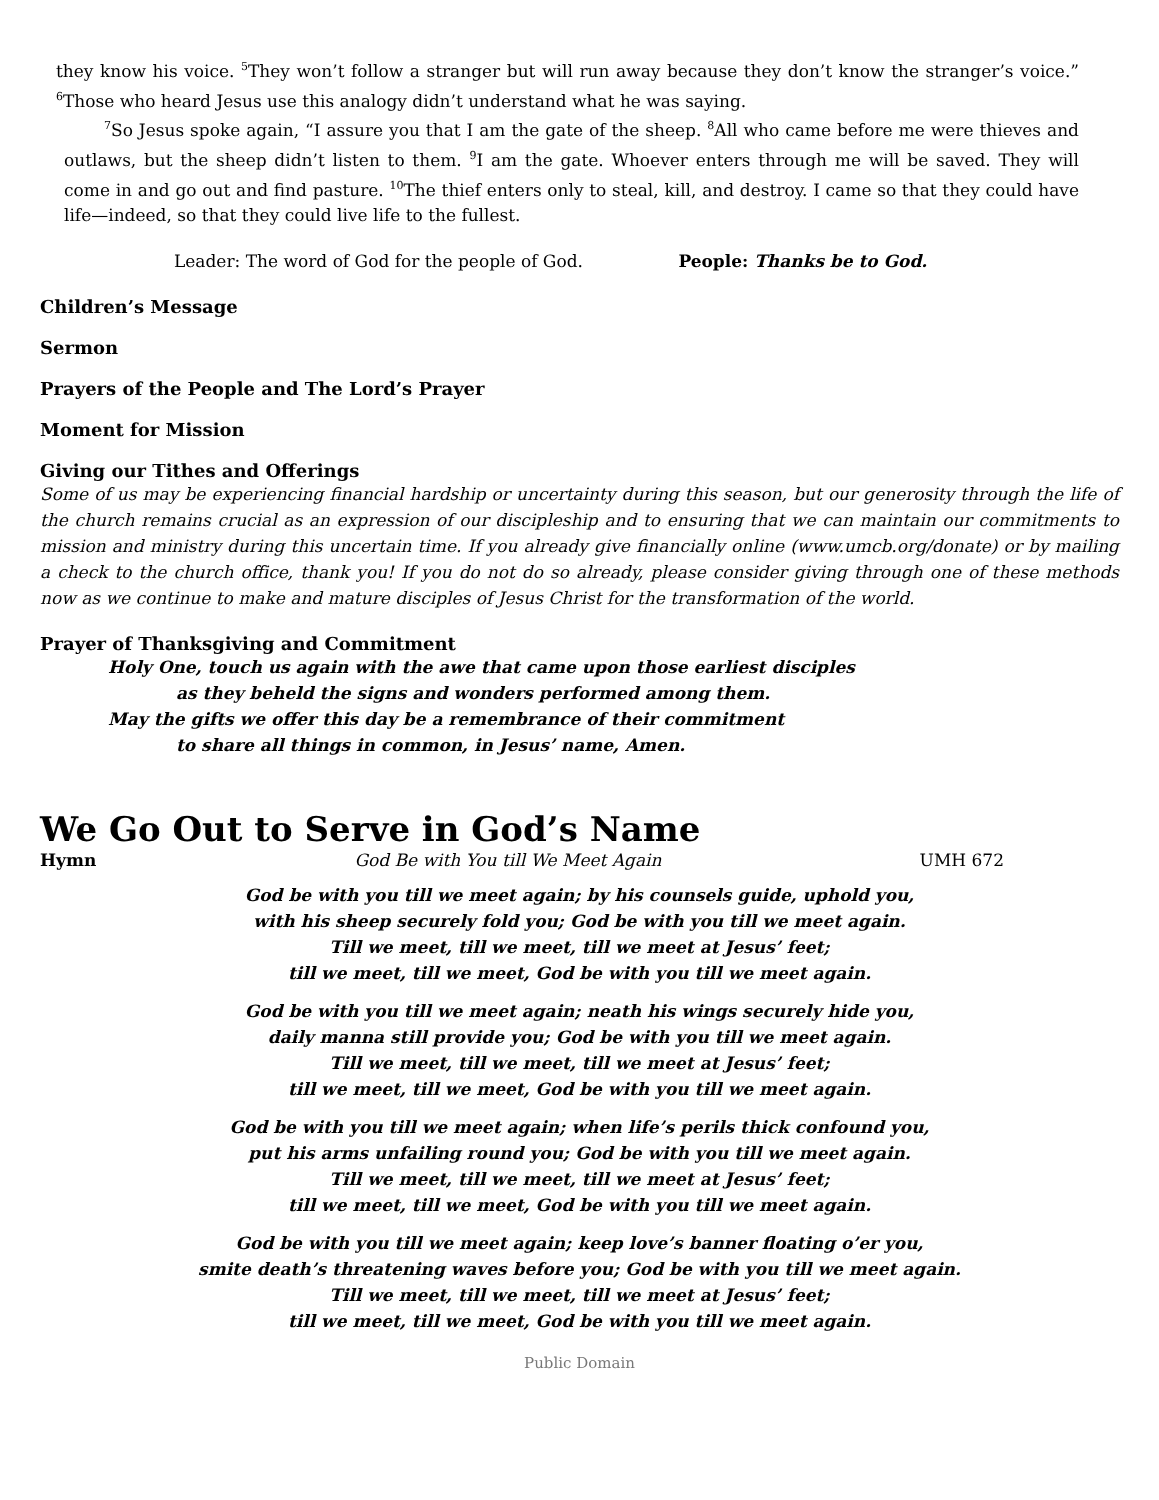they know his voice. <sup>5</sup>They won’t follow a stranger but will run away because they don’t know the stranger’s voice.” <sup>6</sup>Those who heard Jesus use this analogy didn’t understand what he was saying.
<sup>7</sup> So Jesus spoke again, “I assure you that I am the gate of the sheep. <sup>8</sup>All who came before me were thieves and outlaws, but the sheep didn’t listen to them. <sup>9</sup>I am the gate. Whoever enters through me will be saved. They will come in and go out and find pasture. <sup>10</sup>The thief enters only to steal, kill, and destroy. I came so that they could have life—indeed, so that they could live life to the fullest.
Leader: The word of God for the people of God. People: Thanks be to God.
Children’s Message
Sermon
Prayers of the People and The Lord’s Prayer
Moment for Mission
Giving our Tithes and Offerings
Some of us may be experiencing financial hardship or uncertainty during this season, but our generosity through the life of the church remains crucial as an expression of our discipleship and to ensuring that we can maintain our commitments to mission and ministry during this uncertain time. If you already give financially online (www.umcb.org/donate) or by mailing a check to the church office, thank you! If you do not do so already, please consider giving through one of these methods now as we continue to make and mature disciples of Jesus Christ for the transformation of the world.
Prayer of Thanksgiving and Commitment
Holy One, touch us again with the awe that came upon those earliest disciples
as they beheld the signs and wonders performed among them.
May the gifts we offer this day be a remembrance of their commitment
to share all things in common, in Jesus’ name, Amen.
We Go Out to Serve in God’s Name
Hymn God Be with You till We Meet Again UMH 672
God be with you till we meet again; by his counsels guide, uphold you,
with his sheep securely fold you; God be with you till we meet again.
Till we meet, till we meet, till we meet at Jesus’ feet;
till we meet, till we meet, God be with you till we meet again.
God be with you till we meet again; neath his wings securely hide you,
daily manna still provide you; God be with you till we meet again.
Till we meet, till we meet, till we meet at Jesus’ feet;
till we meet, till we meet, God be with you till we meet again.
God be with you till we meet again; when life’s perils thick confound you,
put his arms unfailing round you; God be with you till we meet again.
Till we meet, till we meet, till we meet at Jesus’ feet;
till we meet, till we meet, God be with you till we meet again.
God be with you till we meet again; keep love’s banner floating o’er you,
smite death’s threatening waves before you; God be with you till we meet again.
Till we meet, till we meet, till we meet at Jesus’ feet;
till we meet, till we meet, God be with you till we meet again.
Public Domain